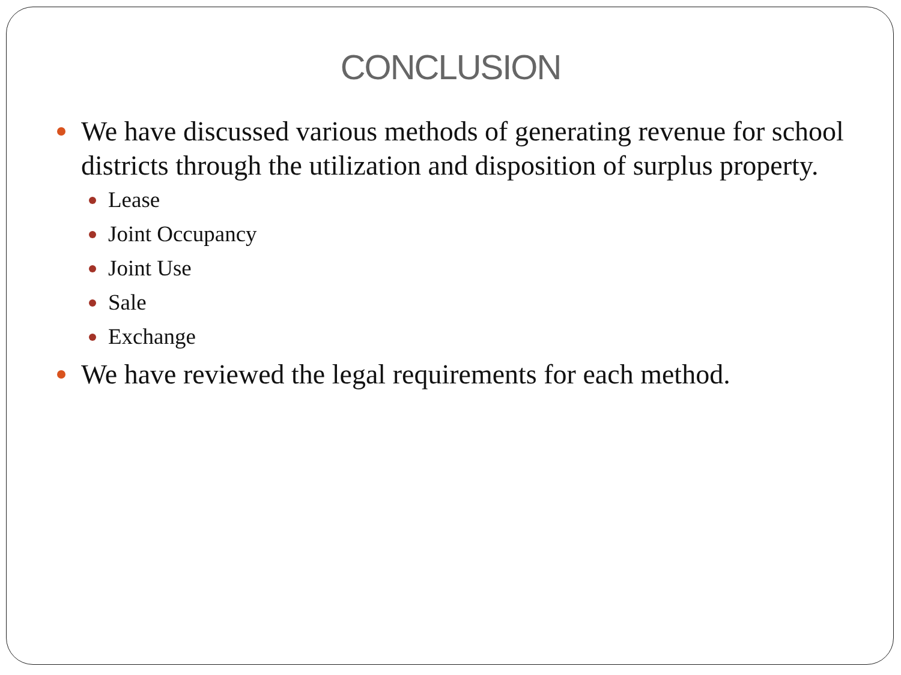CONCLUSION
We have discussed various methods of generating revenue for school districts through the utilization and disposition of surplus property.
Lease
Joint Occupancy
Joint Use
Sale
Exchange
We have reviewed the legal requirements for each method.